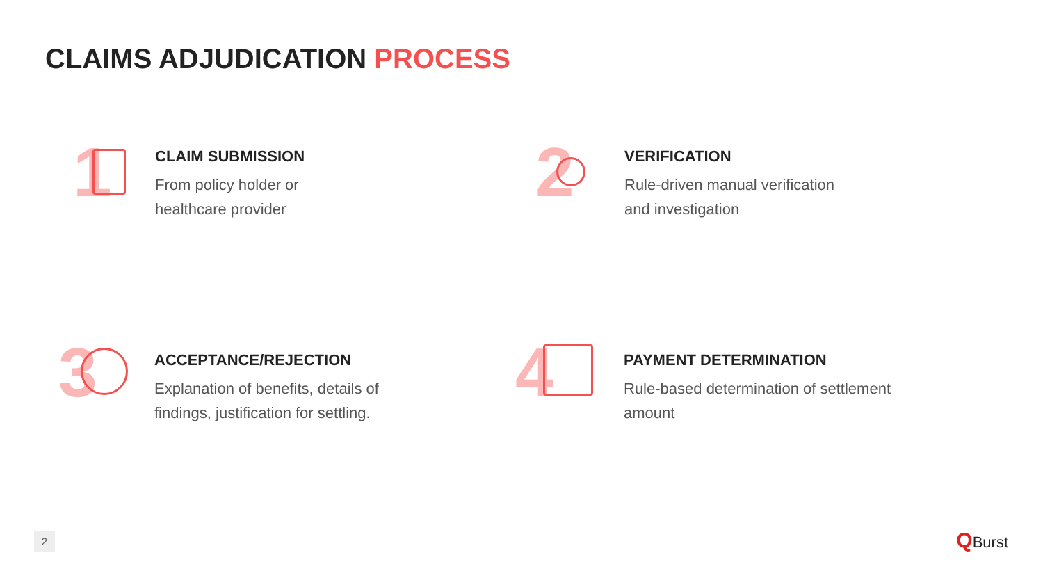CLAIMS ADJUDICATION PROCESS
1
CLAIM SUBMISSION
From policy holder or
healthcare provider
2
VERIFICATION
Rule-driven manual verification
and investigation
3
ACCEPTANCE/REJECTION
Explanation of benefits, details of
findings, justification for settling.
4
PAYMENT DETERMINATION
Rule-based determination of settlement
amount
2 QBurst